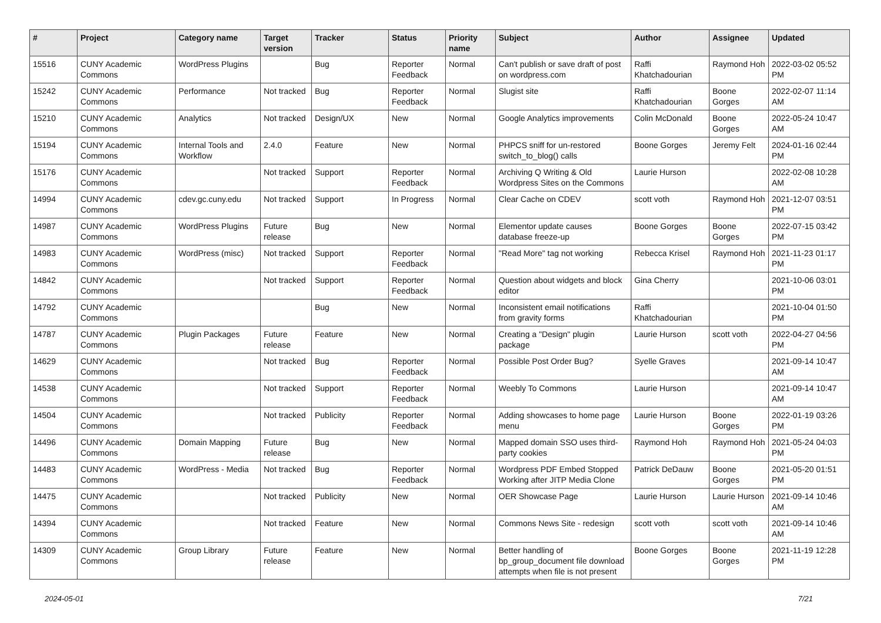| # | Project | Category name | Target version | Tracker | Status | Priority name | Subject | Author | Assignee | Updated |
| --- | --- | --- | --- | --- | --- | --- | --- | --- | --- | --- |
| 15516 | CUNY Academic Commons | WordPress Plugins | | Bug | Reporter Feedback | Normal | Can't publish or save draft of post on wordpress.com | Raffi Khatchadourian | Raymond Hoh | 2022-03-02 05:52 PM |
| 15242 | CUNY Academic Commons | Performance | Not tracked | Bug | Reporter Feedback | Normal | Slugist site | Raffi Khatchadourian | Boone Gorges | 2022-02-07 11:14 AM |
| 15210 | CUNY Academic Commons | Analytics | Not tracked | Design/UX | New | Normal | Google Analytics improvements | Colin McDonald | Boone Gorges | 2022-05-24 10:47 AM |
| 15194 | CUNY Academic Commons | Internal Tools and Workflow | 2.4.0 | Feature | New | Normal | PHPCS sniff for un-restored switch_to_blog() calls | Boone Gorges | Jeremy Felt | 2024-01-16 02:44 PM |
| 15176 | CUNY Academic Commons | | Not tracked | Support | Reporter Feedback | Normal | Archiving Q Writing & Old Wordpress Sites on the Commons | Laurie Hurson | | 2022-02-08 10:28 AM |
| 14994 | CUNY Academic Commons | cdev.gc.cuny.edu | Not tracked | Support | In Progress | Normal | Clear Cache on CDEV | scott voth | Raymond Hoh | 2021-12-07 03:51 PM |
| 14987 | CUNY Academic Commons | WordPress Plugins | Future release | Bug | New | Normal | Elementor update causes database freeze-up | Boone Gorges | Boone Gorges | 2022-07-15 03:42 PM |
| 14983 | CUNY Academic Commons | WordPress (misc) | Not tracked | Support | Reporter Feedback | Normal | "Read More" tag not working | Rebecca Krisel | Raymond Hoh | 2021-11-23 01:17 PM |
| 14842 | CUNY Academic Commons | | Not tracked | Support | Reporter Feedback | Normal | Question about widgets and block editor | Gina Cherry | | 2021-10-06 03:01 PM |
| 14792 | CUNY Academic Commons | | | Bug | New | Normal | Inconsistent email notifications from gravity forms | Raffi Khatchadourian | | 2021-10-04 01:50 PM |
| 14787 | CUNY Academic Commons | Plugin Packages | Future release | Feature | New | Normal | Creating a "Design" plugin package | Laurie Hurson | scott voth | 2022-04-27 04:56 PM |
| 14629 | CUNY Academic Commons | | Not tracked | Bug | Reporter Feedback | Normal | Possible Post Order Bug? | Syelle Graves | | 2021-09-14 10:47 AM |
| 14538 | CUNY Academic Commons | | Not tracked | Support | Reporter Feedback | Normal | Weebly To Commons | Laurie Hurson | | 2021-09-14 10:47 AM |
| 14504 | CUNY Academic Commons | | Not tracked | Publicity | Reporter Feedback | Normal | Adding showcases to home page menu | Laurie Hurson | Boone Gorges | 2022-01-19 03:26 PM |
| 14496 | CUNY Academic Commons | Domain Mapping | Future release | Bug | New | Normal | Mapped domain SSO uses third-party cookies | Raymond Hoh | Raymond Hoh | 2021-05-24 04:03 PM |
| 14483 | CUNY Academic Commons | WordPress - Media | Not tracked | Bug | Reporter Feedback | Normal | Wordpress PDF Embed Stopped Working after JITP Media Clone | Patrick DeDauw | Boone Gorges | 2021-05-20 01:51 PM |
| 14475 | CUNY Academic Commons | | Not tracked | Publicity | New | Normal | OER Showcase Page | Laurie Hurson | Laurie Hurson | 2021-09-14 10:46 AM |
| 14394 | CUNY Academic Commons | | Not tracked | Feature | New | Normal | Commons News Site - redesign | scott voth | scott voth | 2021-09-14 10:46 AM |
| 14309 | CUNY Academic Commons | Group Library | Future release | Feature | New | Normal | Better handling of bp_group_document file download attempts when file is not present | Boone Gorges | Boone Gorges | 2021-11-19 12:28 PM |
2024-05-01 7/21